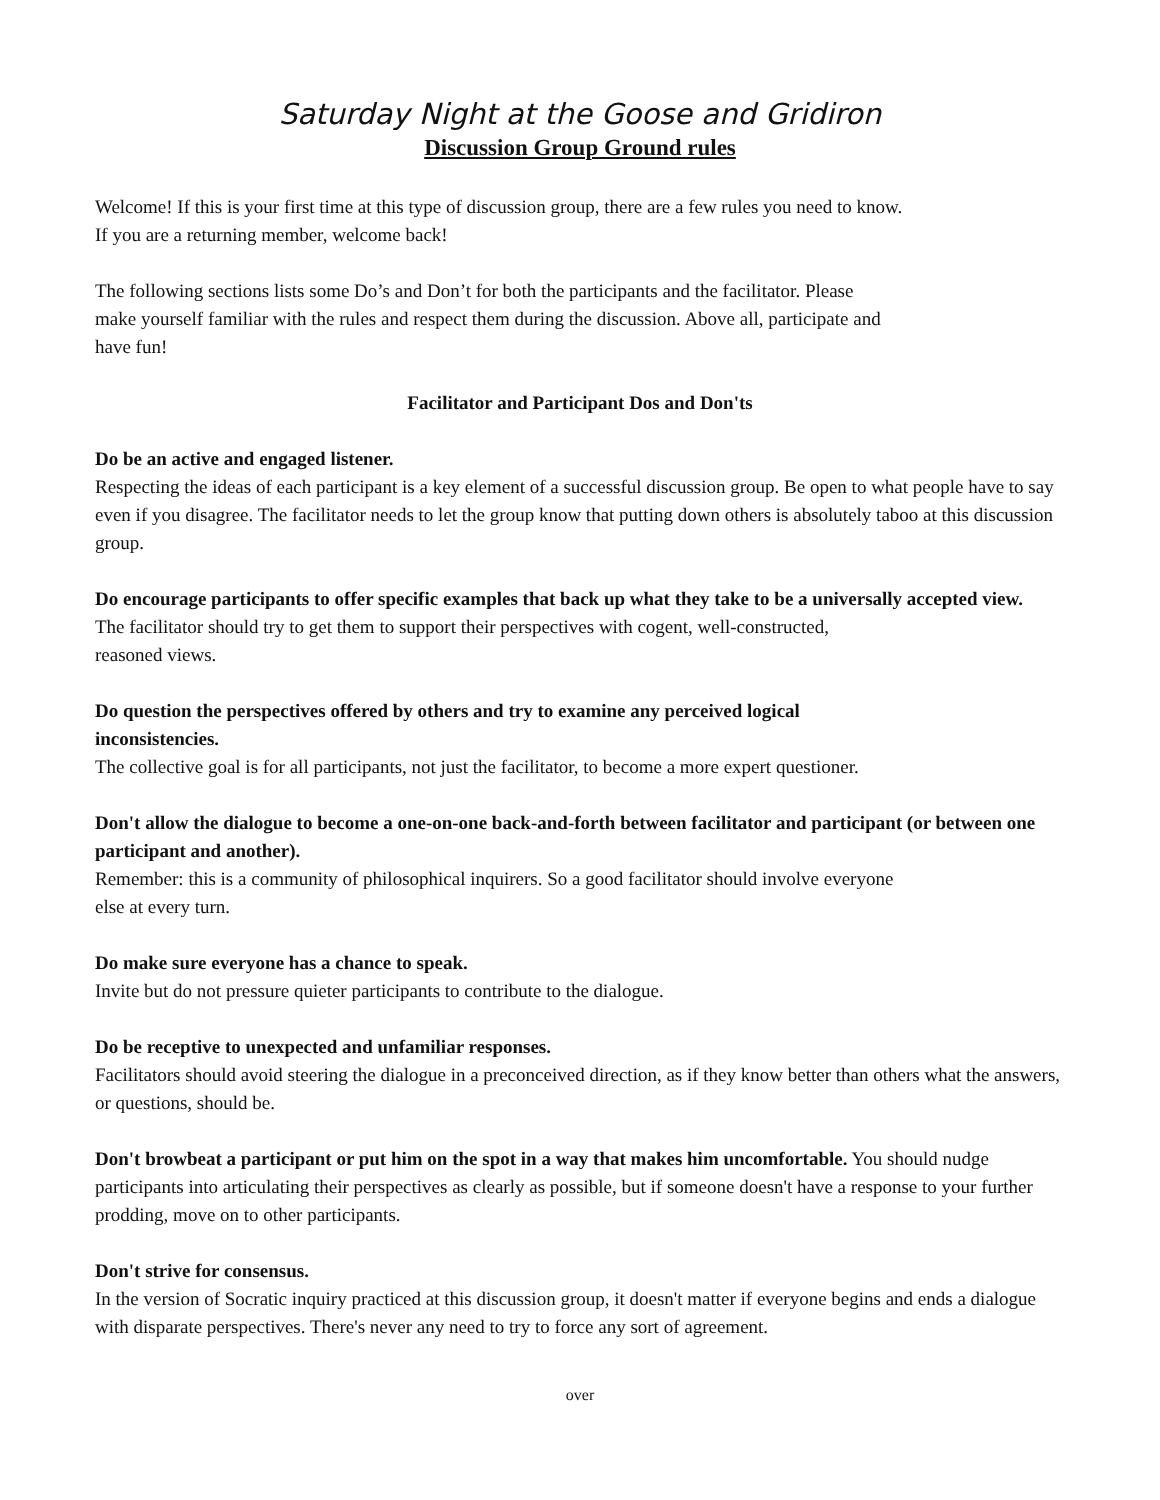Saturday Night at the Goose and Gridiron
Discussion Group Ground rules
Welcome! If this is your first time at this type of discussion group, there are a few rules you need to know.
If you are a returning member, welcome back!
The following sections lists some Do’s and Don’t for both the participants and the facilitator. Please
make yourself familiar with the rules and respect them during the discussion. Above all, participate and
have fun!
Facilitator and Participant Dos and Don'ts
Do be an active and engaged listener.
Respecting the ideas of each participant is a key element of a successful discussion group. Be open to what people have to say even if you disagree. The facilitator needs to let the group know that putting down others is absolutely taboo at this discussion group.
Do encourage participants to offer specific examples that back up what they take to be a universally accepted view.
The facilitator should try to get them to support their perspectives with cogent, well-constructed,
reasoned views.
Do question the perspectives offered by others and try to examine any perceived logical
inconsistencies.
The collective goal is for all participants, not just the facilitator, to become a more expert questioner.
Don't allow the dialogue to become a one-on-one back-and-forth between facilitator and participant (or between one participant and another).
Remember: this is a community of philosophical inquirers. So a good facilitator should involve everyone
else at every turn.
Do make sure everyone has a chance to speak.
Invite but do not pressure quieter participants to contribute to the dialogue.
Do be receptive to unexpected and unfamiliar responses.
Facilitators should avoid steering the dialogue in a preconceived direction, as if they know better than others what the answers, or questions, should be.
Don't browbeat a participant or put him on the spot in a way that makes him uncomfortable. You should nudge participants into articulating their perspectives as clearly as possible, but if someone doesn't have a response to your further prodding, move on to other participants.
Don't strive for consensus.
In the version of Socratic inquiry practiced at this discussion group, it doesn't matter if everyone begins and ends a dialogue with disparate perspectives. There's never any need to try to force any sort of agreement.
over